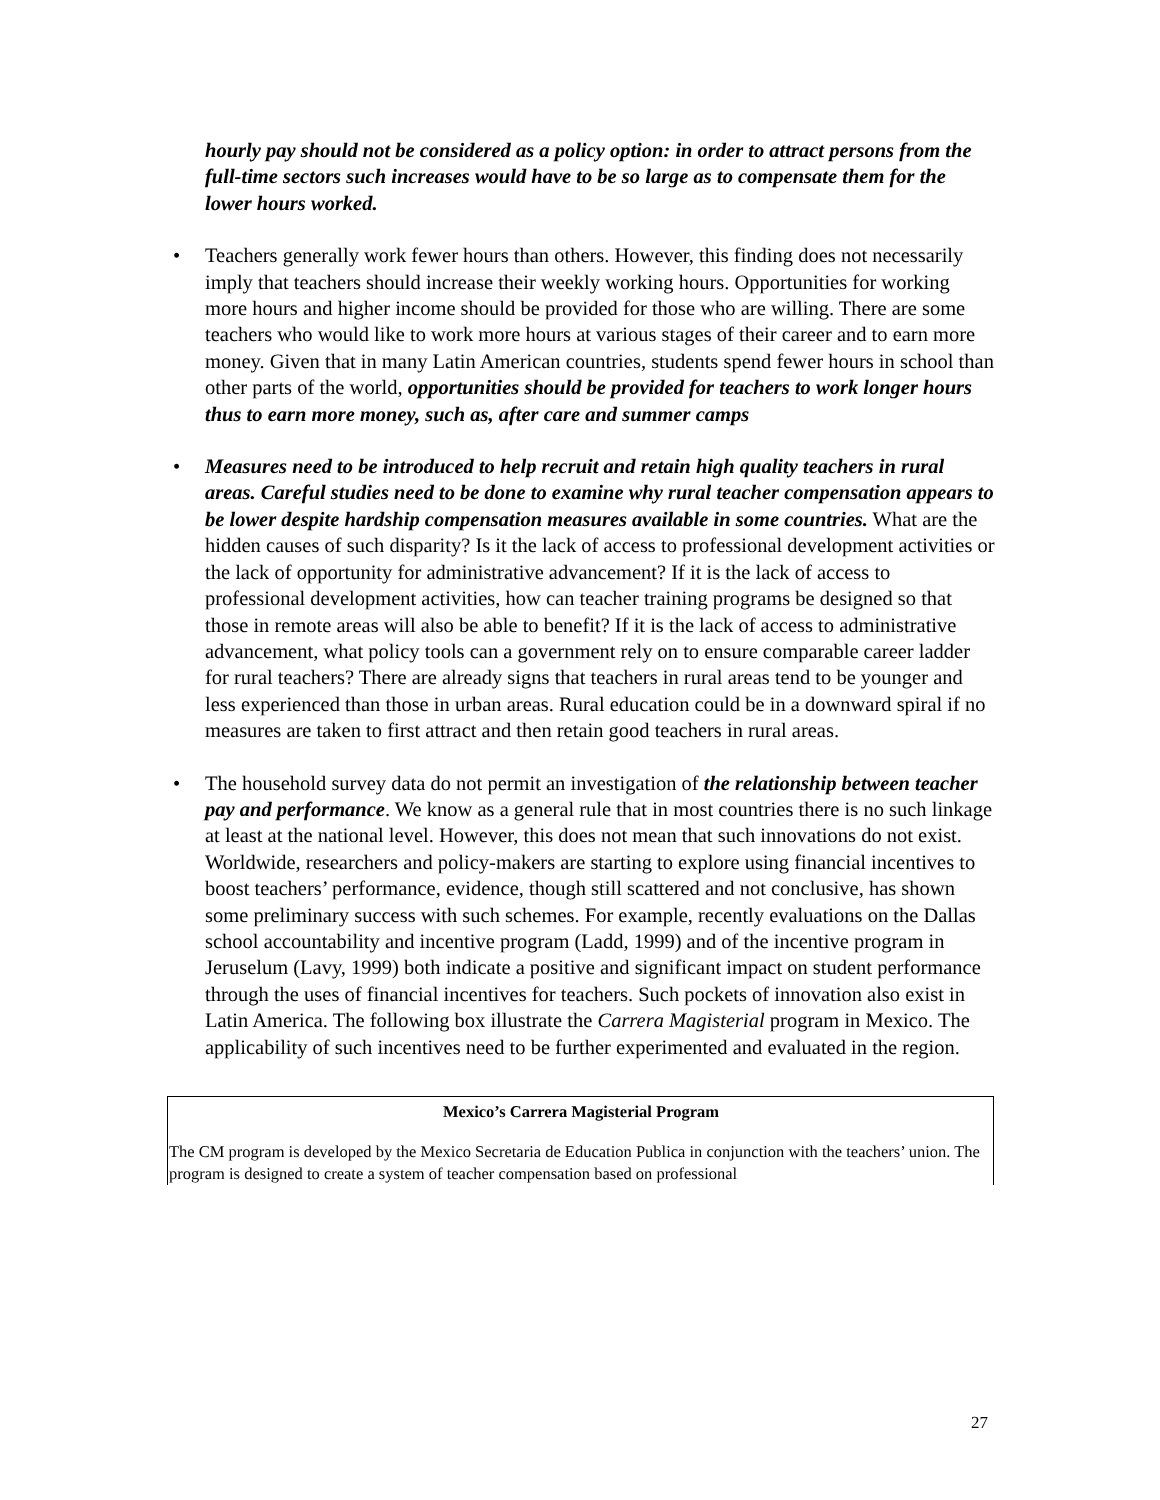hourly pay should not be considered as a policy option: in order to attract persons from the full-time sectors such increases would have to be so large as to compensate them for the lower hours worked.
• Teachers generally work fewer hours than others. However, this finding does not necessarily imply that teachers should increase their weekly working hours. Opportunities for working more hours and higher income should be provided for those who are willing. There are some teachers who would like to work more hours at various stages of their career and to earn more money. Given that in many Latin American countries, students spend fewer hours in school than other parts of the world, opportunities should be provided for teachers to work longer hours thus to earn more money, such as, after care and summer camps
• Measures need to be introduced to help recruit and retain high quality teachers in rural areas. Careful studies need to be done to examine why rural teacher compensation appears to be lower despite hardship compensation measures available in some countries. What are the hidden causes of such disparity? Is it the lack of access to professional development activities or the lack of opportunity for administrative advancement? If it is the lack of access to professional development activities, how can teacher training programs be designed so that those in remote areas will also be able to benefit? If it is the lack of access to administrative advancement, what policy tools can a government rely on to ensure comparable career ladder for rural teachers? There are already signs that teachers in rural areas tend to be younger and less experienced than those in urban areas. Rural education could be in a downward spiral if no measures are taken to first attract and then retain good teachers in rural areas.
• The household survey data do not permit an investigation of the relationship between teacher pay and performance. We know as a general rule that in most countries there is no such linkage at least at the national level. However, this does not mean that such innovations do not exist. Worldwide, researchers and policy-makers are starting to explore using financial incentives to boost teachers’ performance, evidence, though still scattered and not conclusive, has shown some preliminary success with such schemes. For example, recently evaluations on the Dallas school accountability and incentive program (Ladd, 1999) and of the incentive program in Jeruselum (Lavy, 1999) both indicate a positive and significant impact on student performance through the uses of financial incentives for teachers. Such pockets of innovation also exist in Latin America. The following box illustrate the Carrera Magisterial program in Mexico. The applicability of such incentives need to be further experimented and evaluated in the region.
Mexico’s Carrera Magisterial Program
The CM program is developed by the Mexico Secretaria de Education Publica in conjunction with the teachers’ union. The program is designed to create a system of teacher compensation based on professional
27